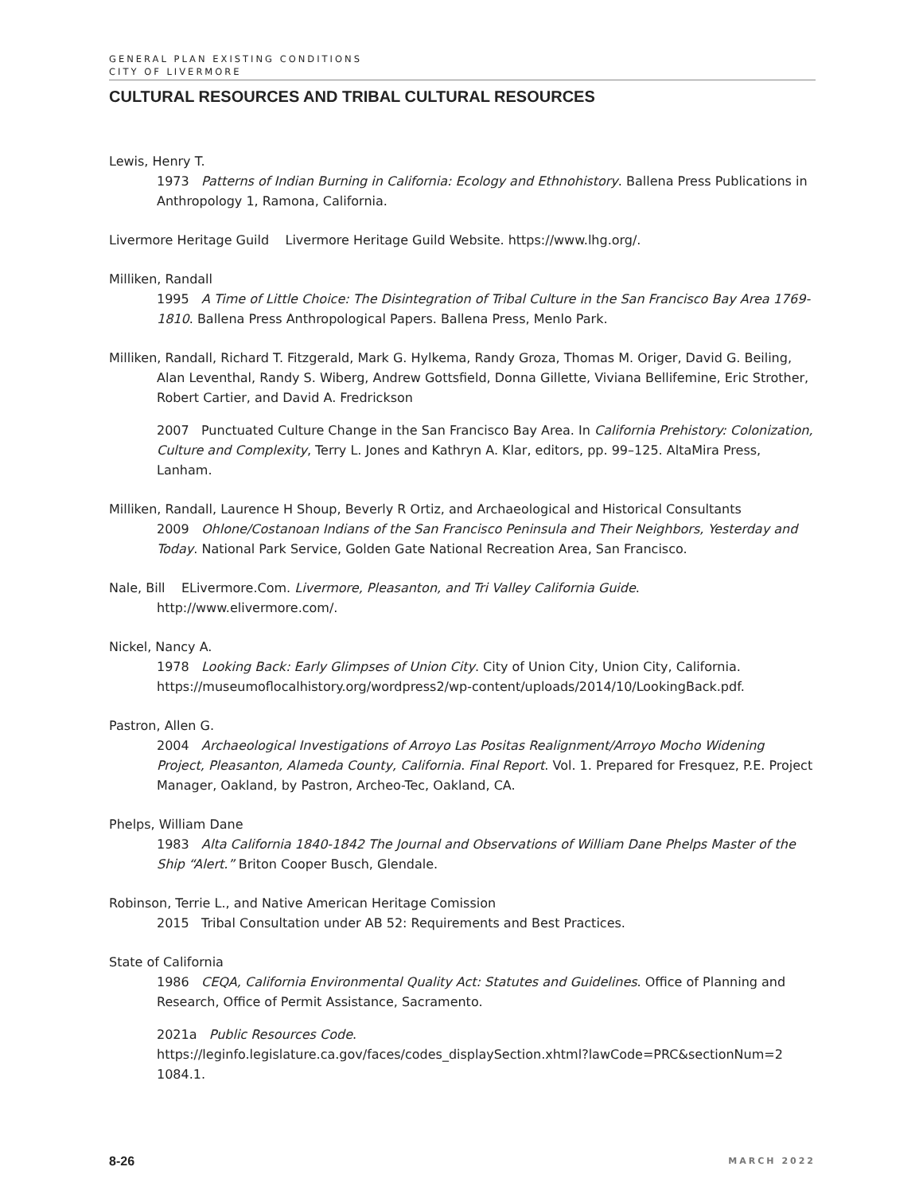GENERAL PLAN EXISTING CONDITIONS
CITY OF LIVERMORE
CULTURAL RESOURCES AND TRIBAL CULTURAL RESOURCES
Lewis, Henry T.
1973 Patterns of Indian Burning in California: Ecology and Ethnohistory. Ballena Press Publications in Anthropology 1, Ramona, California.
Livermore Heritage Guild Livermore Heritage Guild Website. https://www.lhg.org/.
Milliken, Randall
1995 A Time of Little Choice: The Disintegration of Tribal Culture in the San Francisco Bay Area 1769-1810. Ballena Press Anthropological Papers. Ballena Press, Menlo Park.
Milliken, Randall, Richard T. Fitzgerald, Mark G. Hylkema, Randy Groza, Thomas M. Origer, David G. Beiling, Alan Leventhal, Randy S. Wiberg, Andrew Gottsfield, Donna Gillette, Viviana Bellifemine, Eric Strother, Robert Cartier, and David A. Fredrickson
2007 Punctuated Culture Change in the San Francisco Bay Area. In California Prehistory: Colonization, Culture and Complexity, Terry L. Jones and Kathryn A. Klar, editors, pp. 99–125. AltaMira Press, Lanham.
Milliken, Randall, Laurence H Shoup, Beverly R Ortiz, and Archaeological and Historical Consultants
2009 Ohlone/Costanoan Indians of the San Francisco Peninsula and Their Neighbors, Yesterday and Today. National Park Service, Golden Gate National Recreation Area, San Francisco.
Nale, Bill ELivermore.Com. Livermore, Pleasanton, and Tri Valley California Guide. http://www.elivermore.com/.
Nickel, Nancy A.
1978 Looking Back: Early Glimpses of Union City. City of Union City, Union City, California. https://museumoflocalhistory.org/wordpress2/wp-content/uploads/2014/10/LookingBack.pdf.
Pastron, Allen G.
2004 Archaeological Investigations of Arroyo Las Positas Realignment/Arroyo Mocho Widening Project, Pleasanton, Alameda County, California. Final Report. Vol. 1. Prepared for Fresquez, P.E. Project Manager, Oakland, by Pastron, Archeo-Tec, Oakland, CA.
Phelps, William Dane
1983 Alta California 1840-1842 The Journal and Observations of William Dane Phelps Master of the Ship “Alert.” Briton Cooper Busch, Glendale.
Robinson, Terrie L., and Native American Heritage Comission
2015 Tribal Consultation under AB 52: Requirements and Best Practices.
State of California
1986 CEQA, California Environmental Quality Act: Statutes and Guidelines. Office of Planning and Research, Office of Permit Assistance, Sacramento.
2021a Public Resources Code.
https://leginfo.legislature.ca.gov/faces/codes_displaySection.xhtml?lawCode=PRC&sectionNum=2 1084.1.
8-26 MARCH 2022